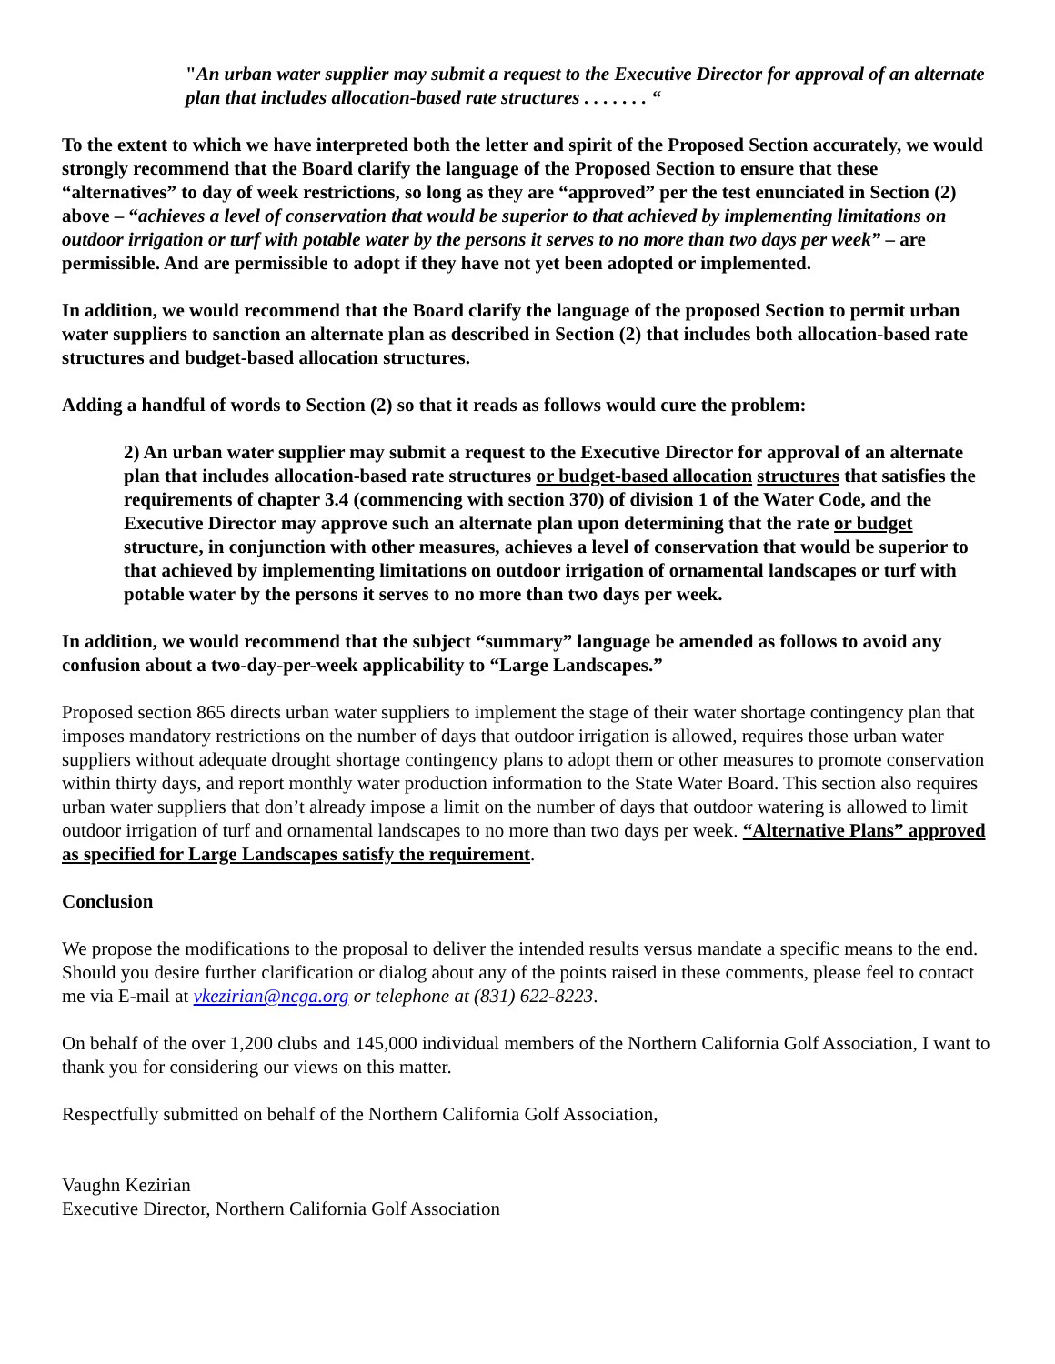"An urban water supplier may submit a request to the Executive Director for approval of an alternate plan that includes allocation-based rate structures . . . . . . . “
To the extent to which we have interpreted both the letter and spirit of the Proposed Section accurately, we would strongly recommend that the Board clarify the language of the Proposed Section to ensure that these “alternatives” to day of week restrictions, so long as they are “approved” per the test enunciated in Section (2) above – “achieves a level of conservation that would be superior to that achieved by implementing limitations on outdoor irrigation or turf with potable water by the persons it serves to no more than two days per week” – are permissible. And are permissible to adopt if they have not yet been adopted or implemented.
In addition, we would recommend that the Board clarify the language of the proposed Section to permit urban water suppliers to sanction an alternate plan as described in Section (2) that includes both allocation-based rate structures and budget-based allocation structures.
Adding a handful of words to Section (2) so that it reads as follows would cure the problem:
2) An urban water supplier may submit a request to the Executive Director for approval of an alternate plan that includes allocation-based rate structures or budget-based allocation structures that satisfies the requirements of chapter 3.4 (commencing with section 370) of division 1 of the Water Code, and the Executive Director may approve such an alternate plan upon determining that the rate or budget structure, in conjunction with other measures, achieves a level of conservation that would be superior to that achieved by implementing limitations on outdoor irrigation of ornamental landscapes or turf with potable water by the persons it serves to no more than two days per week.
In addition, we would recommend that the subject “summary” language be amended as follows to avoid any confusion about a two-day-per-week applicability to “Large Landscapes.”
Proposed section 865 directs urban water suppliers to implement the stage of their water shortage contingency plan that imposes mandatory restrictions on the number of days that outdoor irrigation is allowed, requires those urban water suppliers without adequate drought shortage contingency plans to adopt them or other measures to promote conservation within thirty days, and report monthly water production information to the State Water Board. This section also requires urban water suppliers that don’t already impose a limit on the number of days that outdoor watering is allowed to limit outdoor irrigation of turf and ornamental landscapes to no more than two days per week. “Alternative Plans” approved as specified for Large Landscapes satisfy the requirement.
Conclusion
We propose the modifications to the proposal to deliver the intended results versus mandate a specific means to the end. Should you desire further clarification or dialog about any of the points raised in these comments, please feel to contact me via E-mail at vkezirian@ncga.org or telephone at (831) 622-8223.
On behalf of the over 1,200 clubs and 145,000 individual members of the Northern California Golf Association, I want to thank you for considering our views on this matter.
Respectfully submitted on behalf of the Northern California Golf Association,
Vaughn Kezirian
Executive Director, Northern California Golf Association